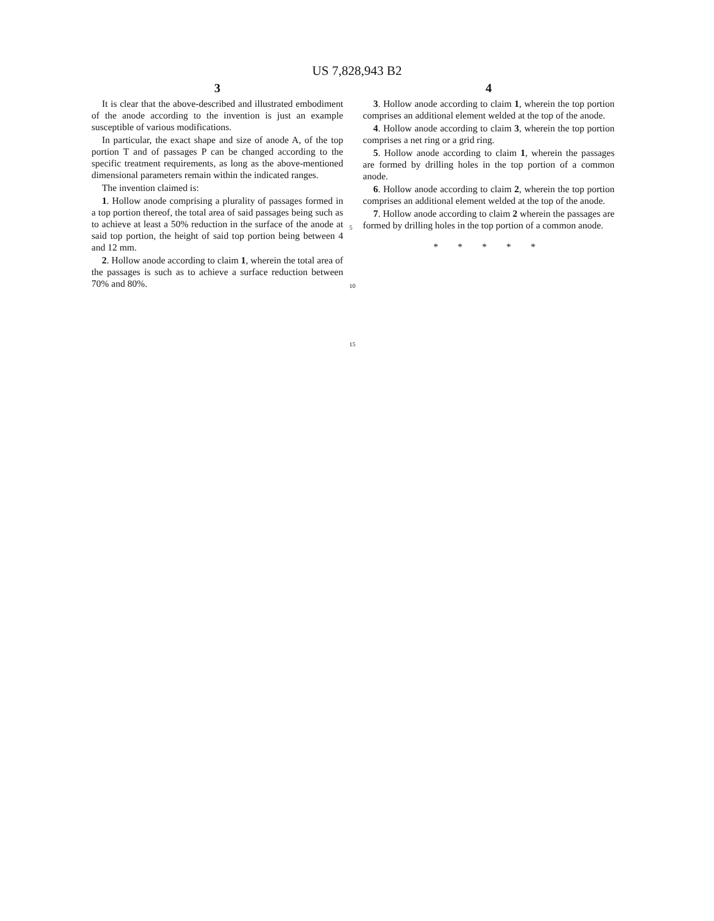US 7,828,943 B2
3
It is clear that the above-described and illustrated embodiment of the anode according to the invention is just an example susceptible of various modifications.
In particular, the exact shape and size of anode A, of the top portion T and of passages P can be changed according to the specific treatment requirements, as long as the above-mentioned dimensional parameters remain within the indicated ranges.
The invention claimed is:
1. Hollow anode comprising a plurality of passages formed in a top portion thereof, the total area of said passages being such as to achieve at least a 50% reduction in the surface of the anode at said top portion, the height of said top portion being between 4 and 12 mm.
2. Hollow anode according to claim 1, wherein the total area of the passages is such as to achieve a surface reduction between 70% and 80%.
5
10
15
4
3. Hollow anode according to claim 1, wherein the top portion comprises an additional element welded at the top of the anode.
4. Hollow anode according to claim 3, wherein the top portion comprises a net ring or a grid ring.
5. Hollow anode according to claim 1, wherein the passages are formed by drilling holes in the top portion of a common anode.
6. Hollow anode according to claim 2, wherein the top portion comprises an additional element welded at the top of the anode.
7. Hollow anode according to claim 2 wherein the passages are formed by drilling holes in the top portion of a common anode.
* * * * *